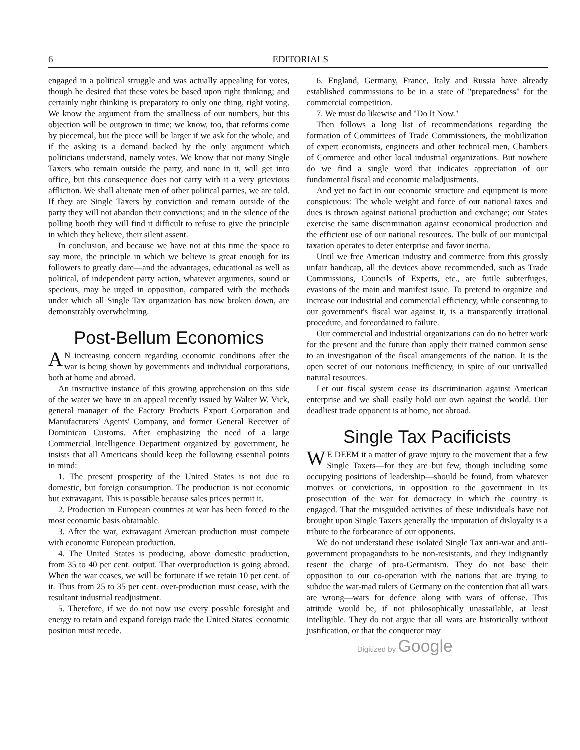6 EDITORIALS
engaged in a political struggle and was actually appealing for votes, though he desired that these votes be based upon right thinking; and certainly right thinking is preparatory to only one thing, right voting. We know the argument from the smallness of our numbers, but this objection will be outgrown in time; we know, too, that reforms come by piecemeal, but the piece will be larger if we ask for the whole, and if the asking is a demand backed by the only argument which politicians understand, namely votes. We know that not many Single Taxers who remain outside the party, and none in it, will get into office, but this consequence does not carry with it a very grievious affliction. We shall alienate men of other political parties, we are told. If they are Single Taxers by conviction and remain outside of the party they will not abandon their convictions; and in the silence of the polling booth they will find it difficult to refuse to give the principle in which they believe, their silent assent.
In conclusion, and because we have not at this time the space to say more, the principle in which we believe is great enough for its followers to greatly dare—and the advantages, educational as well as political, of independent party action, whatever arguments, sound or specious, may be urged in opposition, compared with the methods under which all Single Tax organization has now broken down, are demonstrably overwhelming.
Post-Bellum Economics
AN increasing concern regarding economic conditions after the war is being shown by governments and individual corporations, both at home and abroad.
An instructive instance of this growing apprehension on this side of the water we have in an appeal recently issued by Walter W. Vick, general manager of the Factory Products Export Corporation and Manufacturers' Agents' Company, and former General Receiver of Dominican Customs. After emphasizing the need of a large Commercial Intelligence Department organized by government, he insists that all Americans should keep the following essential points in mind:
1. The present prosperity of the United States is not due to domestic, but foreign consumption. The production is not economic but extravagant. This is possible because sales prices permit it.
2. Production in European countries at war has been forced to the most economic basis obtainable.
3. After the war, extravagant Amercan production must compete with economic European production.
4. The United States is producing, above domestic production, from 35 to 40 per cent. output. That overproduction is going abroad. When the war ceases, we will be fortunate if we retain 10 per cent. of it. Thus from 25 to 35 per cent. over-production must cease, with the resultant industrial readjustment.
5. Therefore, if we do not now use every possible foresight and energy to retain and expand foreign trade the United States' economic position must recede.
6. England, Germany, France, Italy and Russia have already established commissions to be in a state of "preparedness" for the commercial competition.
7. We must do likewise and "Do It Now."
Then follows a long list of recommendations regarding the formation of Committees of Trade Commissioners, the mobilization of expert economists, engineers and other technical men, Chambers of Commerce and other local industrial organizations. But nowhere do we find a single word that indicates appreciation of our fundamental fiscal and economic maladjustments.
And yet no fact in our economic structure and equipment is more conspicuous: The whole weight and force of our national taxes and dues is thrown against national production and exchange; our States exercise the same discrimination against economical production and the efficient use of our national resources. The bulk of our municipal taxation operates to deter enterprise and favor inertia.
Until we free American industry and commerce from this grossly unfair handicap, all the devices above recommended, such as Trade Commissions, Councils of Experts, etc., are futile subterfuges, evasions of the main and manifest issue. To pretend to organize and increase our industrial and commercial efficiency, while consenting to our government's fiscal war against it, is a transparently irrational procedure, and foreordained to failure.
Our commercial and industrial organizations can do no better work for the present and the future than apply their trained common sense to an investigation of the fiscal arrangements of the nation. It is the open secret of our notorious inefficiency, in spite of our unrivalled natural resources.
Let our fiscal system cease its discrimination against American enterprise and we shall easily hold our own against the world. Our deadliest trade opponent is at home, not abroad.
Single Tax Pacificists
WE DEEM it a matter of grave injury to the movement that a few Single Taxers—for they are but few, though including some occupying positions of leadership—should be found, from whatever motives or convictions, in opposition to the government in its prosecution of the war for democracy in which the country is engaged. That the misguided activities of these individuals have not brought upon Single Taxers generally the imputation of disloyalty is a tribute to the forbearance of our opponents.
We do not understand these isolated Single Tax anti-war and anti-government propagandists to be non-resistants, and they indignantly resent the charge of pro-Germanism. They do not base their opposition to our co-operation with the nations that are trying to subdue the war-mad rulers of Germany on the contention that all wars are wrong—wars for defence along with wars of offense. This attitude would be, if not philosophically unassailable, at least intelligible. They do not argue that all wars are historically without justification, or that the conqueror may
Digitized by Google